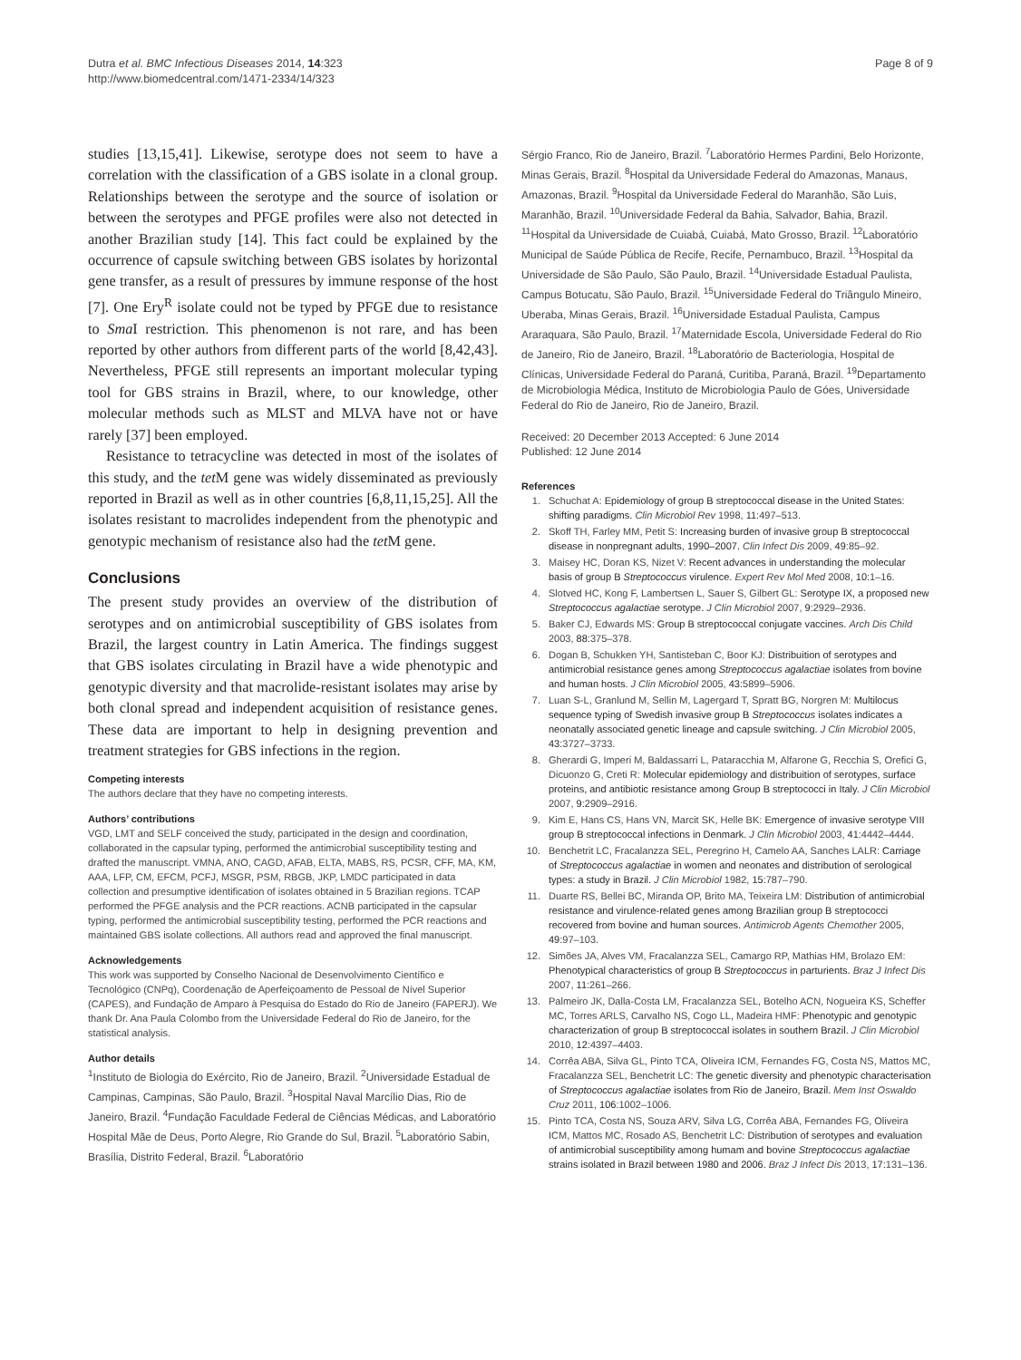Dutra et al. BMC Infectious Diseases 2014, 14:323
http://www.biomedcentral.com/1471-2334/14/323
Page 8 of 9
studies [13,15,41]. Likewise, serotype does not seem to have a correlation with the classification of a GBS isolate in a clonal group. Relationships between the serotype and the source of isolation or between the serotypes and PFGE profiles were also not detected in another Brazilian study [14]. This fact could be explained by the occurrence of capsule switching between GBS isolates by horizontal gene transfer, as a result of pressures by immune response of the host [7]. One Ery<sup>R</sup> isolate could not be typed by PFGE due to resistance to Sma I restriction. This phenomenon is not rare, and has been reported by other authors from different parts of the world [8,42,43]. Nevertheless, PFGE still represents an important molecular typing tool for GBS strains in Brazil, where, to our knowledge, other molecular methods such as MLST and MLVA have not or have rarely [37] been employed.
Resistance to tetracycline was detected in most of the isolates of this study, and the tet M gene was widely disseminated as previously reported in Brazil as well as in other countries [6,8,11,15,25]. All the isolates resistant to macrolides independent from the phenotypic and genotypic mechanism of resistance also had the tet M gene.
Conclusions
The present study provides an overview of the distribution of serotypes and on antimicrobial susceptibility of GBS isolates from Brazil, the largest country in Latin America. The findings suggest that GBS isolates circulating in Brazil have a wide phenotypic and genotypic diversity and that macrolide-resistant isolates may arise by both clonal spread and independent acquisition of resistance genes. These data are important to help in designing prevention and treatment strategies for GBS infections in the region.
Competing interests
The authors declare that they have no competing interests.
Authors’ contributions
VGD, LMT and SELF conceived the study, participated in the design and coordination, collaborated in the capsular typing, performed the antimicrobial susceptibility testing and drafted the manuscript. VMNA, ANO, CAGD, AFAB, ELTA, MABS, RS, PCSR, CFF, MA, KM, AAA, LFP, CM, EFCM, PCFJ, MSGR, PSM, RBGB, JKP, LMDC participated in data collection and presumptive identification of isolates obtained in 5 Brazilian regions. TCAP performed the PFGE analysis and the PCR reactions. ACNB participated in the capsular typing, performed the antimicrobial susceptibility testing, performed the PCR reactions and maintained GBS isolate collections. All authors read and approved the final manuscript.
Acknowledgements
This work was supported by Conselho Nacional de Desenvolvimento Científico e Tecnológico (CNPq), Coordenação de Aperfeiçoamento de Pessoal de Nível Superior (CAPES), and Fundação de Amparo à Pesquisa do Estado do Rio de Janeiro (FAPERJ). We thank Dr. Ana Paula Colombo from the Universidade Federal do Rio de Janeiro, for the statistical analysis.
Author details
<sup>1</sup> Instituto de Biologia do Exército, Rio de Janeiro, Brazil. <sup>2</sup>Universidade Estadual de Campinas, Campinas, São Paulo, Brazil. <sup>3</sup>Hospital Naval Marcílio Dias, Rio de Janeiro, Brazil. <sup>4</sup>Fundação Faculdade Federal de Ciências Médicas, and Laboratório Hospital Mãe de Deus, Porto Alegre, Rio Grande do Sul, Brazil. <sup>5</sup>Laboratório Sabin, Brasília, Distrito Federal, Brazil. <sup>6</sup>Laboratório
Sérgio Franco, Rio de Janeiro, Brazil. <sup>7</sup>Laboratório Hermes Pardini, Belo Horizonte, Minas Gerais, Brazil. <sup>8</sup>Hospital da Universidade Federal do Amazonas, Manaus, Amazonas, Brazil. <sup>9</sup>Hospital da Universidade Federal do Maranhão, São Luis, Maranhão, Brazil. <sup>10</sup>Universidade Federal da Bahia, Salvador, Bahia, Brazil. <sup>11</sup>Hospital da Universidade de Cuiabá, Cuiabá, Mato Grosso, Brazil. <sup>12</sup>Laboratório Municipal de Saúde Pública de Recife, Recife, Pernambuco, Brazil. <sup>13</sup>Hospital da Universidade de São Paulo, São Paulo, Brazil. <sup>14</sup>Universidade Estadual Paulista, Campus Botucatu, São Paulo, Brazil. <sup>15</sup>Universidade Federal do Triângulo Mineiro, Uberaba, Minas Gerais, Brazil. <sup>16</sup>Universidade Estadual Paulista, Campus Araraquara, São Paulo, Brazil. <sup>17</sup>Maternidade Escola, Universidade Federal do Rio de Janeiro, Rio de Janeiro, Brazil. <sup>18</sup>Laboratório de Bacteriologia, Hospital de Clínicas, Universidade Federal do Paraná, Curitiba, Paraná, Brazil. <sup>19</sup>Departamento de Microbiologia Médica, Instituto de Microbiologia Paulo de Góes, Universidade Federal do Rio de Janeiro, Rio de Janeiro, Brazil.
Received: 20 December 2013 Accepted: 6 June 2014
Published: 12 June 2014
References
1. Schuchat A: Epidemiology of group B streptococcal disease in the United States: shifting paradigms. Clin Microbiol Rev 1998, 11: 497–513.
2. Skoff TH, Farley MM, Petit S: Increasing burden of invasive group B streptococcal disease in nonpregnant adults, 1990–2007. Clin Infect Dis 2009, 49: 85–92.
3. Maisey HC, Doran KS, Nizet V: Recent advances in understanding the molecular basis of group B Streptococcus virulence. Expert Rev Mol Med 2008, 10: 1–16.
4. Slotved HC, Kong F, Lambertsen L, Sauer S, Gilbert GL: Serotype IX, a proposed new Streptococcus agalactiae serotype. J Clin Microbiol 2007, 9: 2929–2936.
5. Baker CJ, Edwards MS: Group B streptococcal conjugate vaccines. Arch Dis Child 2003, 88: 375–378.
6. Dogan B, Schukken YH, Santisteban C, Boor KJ: Distribuition of serotypes and antimicrobial resistance genes among Streptococcus agalactiae isolates from bovine and human hosts. J Clin Microbiol 2005, 43: 5899–5906.
7. Luan S-L, Granlund M, Sellin M, Lagergard T, Spratt BG, Norgren M: Multilocus sequence typing of Swedish invasive group B Streptococcus isolates indicates a neonatally associated genetic lineage and capsule switching. J Clin Microbiol 2005, 43: 3727–3733.
8. Gherardi G, Imperi M, Baldassarri L, Pataracchia M, Alfarone G, Recchia S, Orefici G, Dicuonzo G, Creti R: Molecular epidemiology and distribuition of serotypes, surface proteins, and antibiotic resistance among Group B streptococci in Italy. J Clin Microbiol 2007, 9: 2909–2916.
9. Kim E, Hans CS, Hans VN, Marcit SK, Helle BK: Emergence of invasive serotype VIII group B streptococcal infections in Denmark. J Clin Microbiol 2003, 41: 4442–4444.
10. Benchetrit LC, Fracalanzza SEL, Peregrino H, Camelo AA, Sanches LALR: Carriage of Streptococcus agalactiae in women and neonates and distribution of serological types: a study in Brazil. J Clin Microbiol 1982, 15: 787–790.
11. Duarte RS, Bellei BC, Miranda OP, Brito MA, Teixeira LM: Distribution of antimicrobial resistance and virulence-related genes among Brazilian group B streptococci recovered from bovine and human sources. Antimicrob Agents Chemother 2005, 49: 97–103.
12. Simões JA, Alves VM, Fracalanzza SEL, Camargo RP, Mathias HM, Brolazo EM: Phenotypical characteristics of group B Streptococcus in parturients. Braz J Infect Dis 2007, 11: 261–266.
13. Palmeiro JK, Dalla-Costa LM, Fracalanzza SEL, Botelho ACN, Nogueira KS, Scheffer MC, Torres ARLS, Carvalho NS, Cogo LL, Madeira HMF: Phenotypic and genotypic characterization of group B streptococcal isolates in southern Brazil. J Clin Microbiol 2010, 12: 4397–4403.
14. Corrêa ABA, Silva GL, Pinto TCA, Oliveira ICM, Fernandes FG, Costa NS, Mattos MC, Fracalanzza SEL, Benchetrit LC: The genetic diversity and phenotypic characterisation of Streptococcus agalactiae isolates from Rio de Janeiro, Brazil. Mem Inst Oswaldo Cruz 2011, 106: 1002–1006.
15. Pinto TCA, Costa NS, Souza ARV, Silva LG, Corrêa ABA, Fernandes FG, Oliveira ICM, Mattos MC, Rosado AS, Benchetrit LC: Distribution of serotypes and evaluation of antimicrobial susceptibility among humam and bovine Streptococcus agalactiae strains isolated in Brazil between 1980 and 2006. Braz J Infect Dis 2013, 17: 131–136.